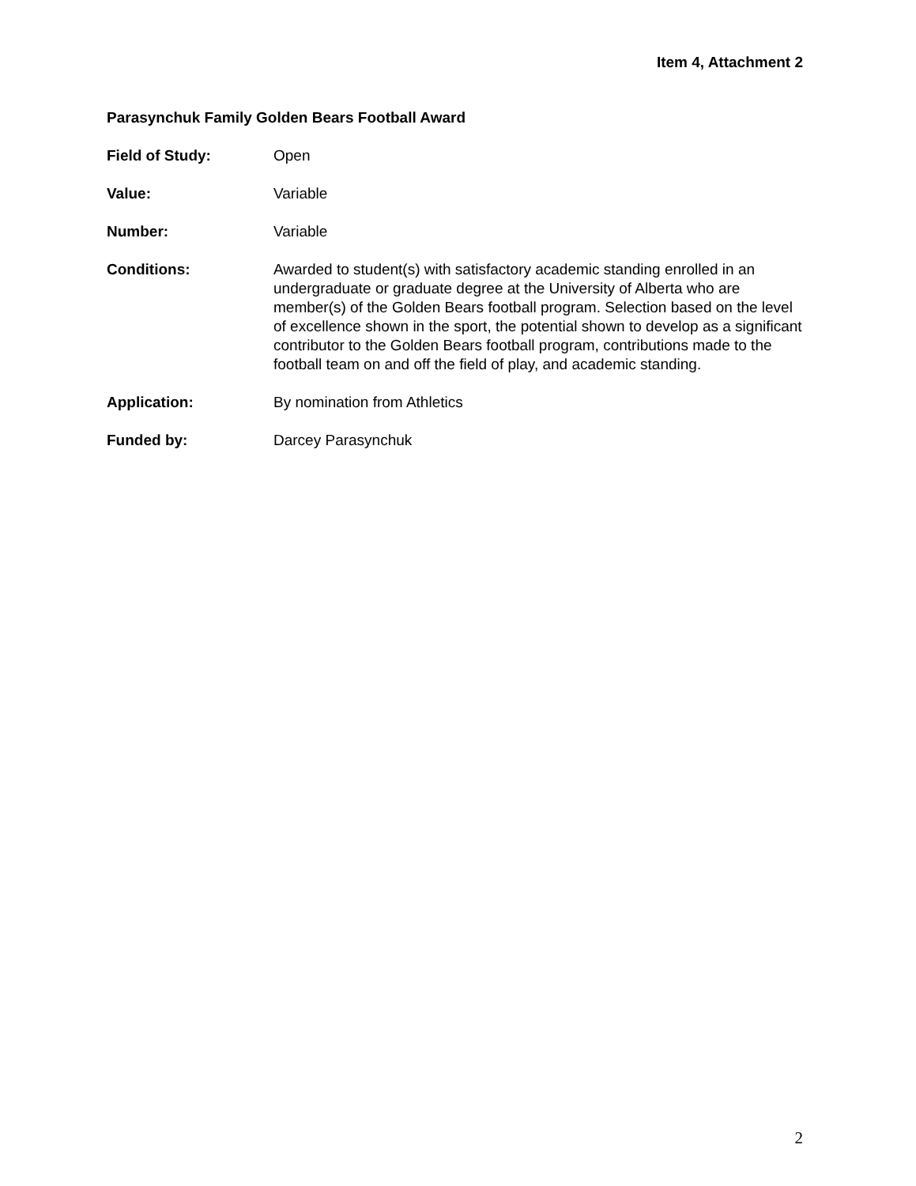Item 4, Attachment 2
Parasynchuk Family Golden Bears Football Award
Field of Study: Open
Value: Variable
Number: Variable
Conditions: Awarded to student(s) with satisfactory academic standing enrolled in an undergraduate or graduate degree at the University of Alberta who are member(s) of the Golden Bears football program. Selection based on the level of excellence shown in the sport, the potential shown to develop as a significant contributor to the Golden Bears football program, contributions made to the football team on and off the field of play, and academic standing.
Application: By nomination from Athletics
Funded by: Darcey Parasynchuk
2